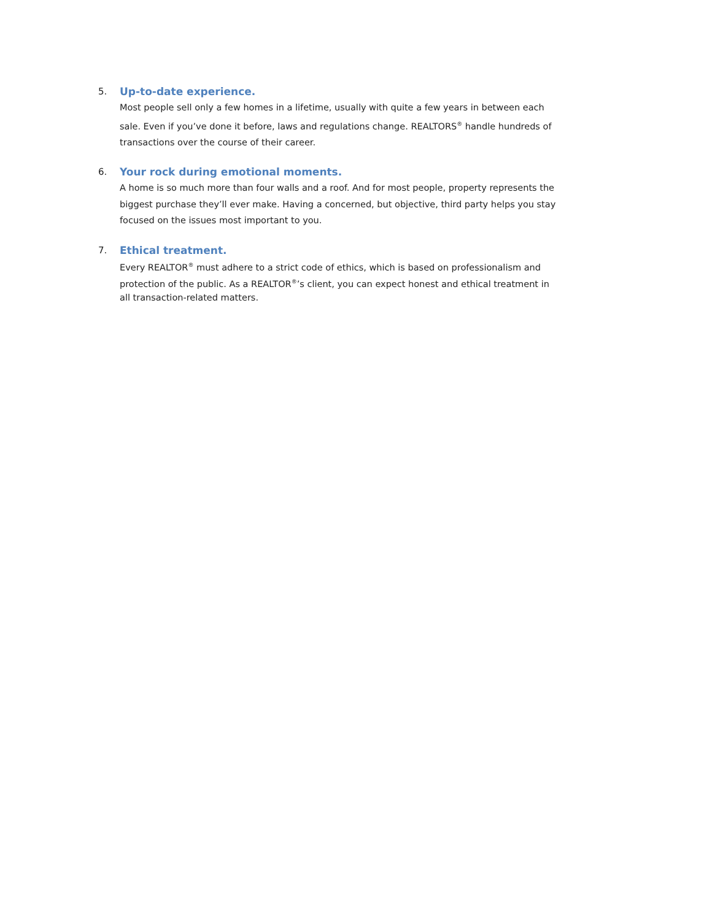5. Up-to-date experience.
Most people sell only a few homes in a lifetime, usually with quite a few years in between each sale. Even if you’ve done it before, laws and regulations change. REALTORS<sup>®</sup> handle hundreds of transactions over the course of their career.
6. Your rock during emotional moments.
A home is so much more than four walls and a roof. And for most people, property represents the biggest purchase they’ll ever make. Having a concerned, but objective, third party helps you stay focused on the issues most important to you.
7. Ethical treatment.
Every REALTOR<sup>®</sup> must adhere to a strict code of ethics, which is based on professionalism and protection of the public. As a REALTOR<sup>®</sup>’s client, you can expect honest and ethical treatment in all transaction-related matters.